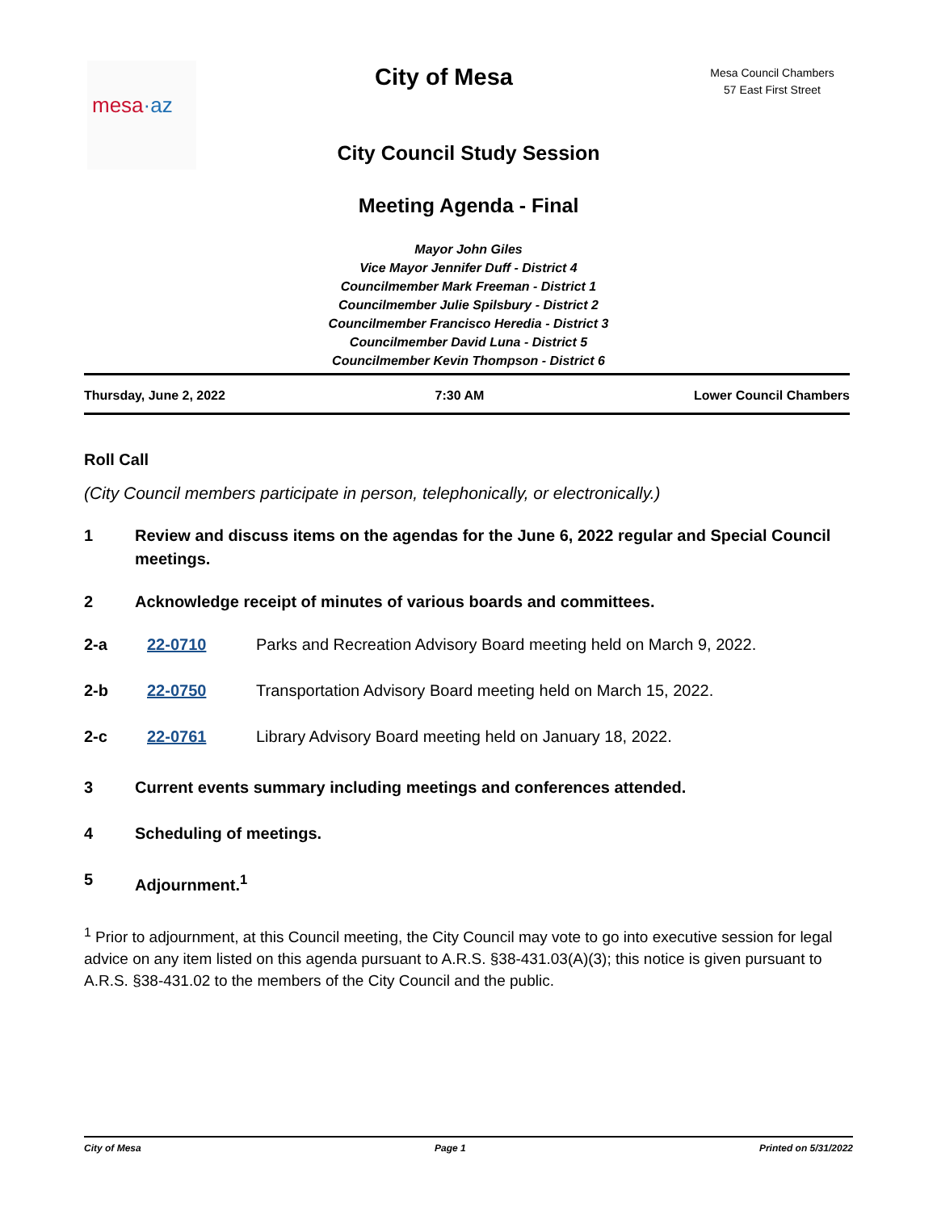mesa·az
City of Mesa
Mesa Council Chambers
57 East First Street
City Council Study Session
Meeting Agenda - Final
Mayor John Giles
Vice Mayor Jennifer Duff - District 4
Councilmember Mark Freeman - District 1
Councilmember Julie Spilsbury - District 2
Councilmember Francisco Heredia - District 3
Councilmember David Luna - District 5
Councilmember Kevin Thompson - District 6
Thursday, June 2, 2022 7:30 AM Lower Council Chambers
Roll Call
(City Council members participate in person, telephonically, or electronically.)
1 Review and discuss items on the agendas for the June 6, 2022 regular and Special Council meetings.
2 Acknowledge receipt of minutes of various boards and committees.
2-a 22-0710 Parks and Recreation Advisory Board meeting held on March 9, 2022.
2-b 22-0750 Transportation Advisory Board meeting held on March 15, 2022.
2-c 22-0761 Library Advisory Board meeting held on January 18, 2022.
3 Current events summary including meetings and conferences attended.
4 Scheduling of meetings.
5 Adjournment.<sup>1</sup>
<sup>1</sup> Prior to adjournment, at this Council meeting, the City Council may vote to go into executive session for legal advice on any item listed on this agenda pursuant to A.R.S. §38-431.03(A)(3); this notice is given pursuant to A.R.S. §38-431.02 to the members of the City Council and the public.
City of Mesa Page 1 Printed on 5/31/2022